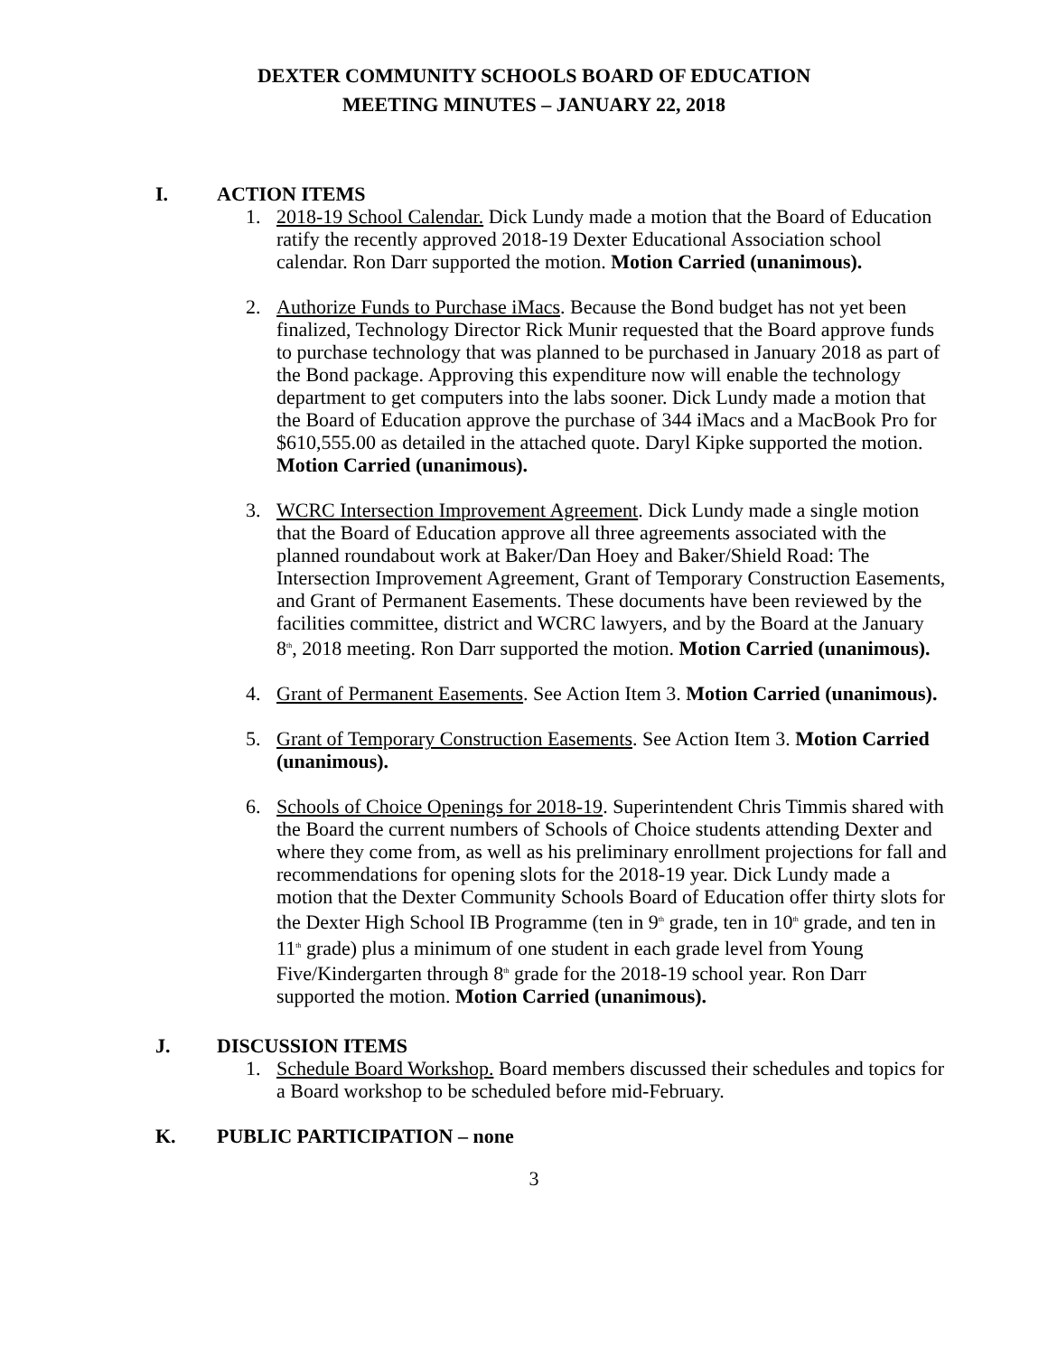DEXTER COMMUNITY SCHOOLS BOARD OF EDUCATION
MEETING MINUTES – JANUARY 22, 2018
I. ACTION ITEMS
1. 2018-19 School Calendar. Dick Lundy made a motion that the Board of Education ratify the recently approved 2018-19 Dexter Educational Association school calendar. Ron Darr supported the motion. Motion Carried (unanimous).
2. Authorize Funds to Purchase iMacs. Because the Bond budget has not yet been finalized, Technology Director Rick Munir requested that the Board approve funds to purchase technology that was planned to be purchased in January 2018 as part of the Bond package. Approving this expenditure now will enable the technology department to get computers into the labs sooner. Dick Lundy made a motion that the Board of Education approve the purchase of 344 iMacs and a MacBook Pro for $610,555.00 as detailed in the attached quote. Daryl Kipke supported the motion. Motion Carried (unanimous).
3. WCRC Intersection Improvement Agreement. Dick Lundy made a single motion that the Board of Education approve all three agreements associated with the planned roundabout work at Baker/Dan Hoey and Baker/Shield Road: The Intersection Improvement Agreement, Grant of Temporary Construction Easements, and Grant of Permanent Easements. These documents have been reviewed by the facilities committee, district and WCRC lawyers, and by the Board at the January 8<sup>th</sup>, 2018 meeting. Ron Darr supported the motion. Motion Carried (unanimous).
4. Grant of Permanent Easements. See Action Item 3. Motion Carried (unanimous).
5. Grant of Temporary Construction Easements. See Action Item 3. Motion Carried (unanimous).
6. Schools of Choice Openings for 2018-19. Superintendent Chris Timmis shared with the Board the current numbers of Schools of Choice students attending Dexter and where they come from, as well as his preliminary enrollment projections for fall and recommendations for opening slots for the 2018-19 year. Dick Lundy made a motion that the Dexter Community Schools Board of Education offer thirty slots for the Dexter High School IB Programme (ten in 9<sup>th</sup> grade, ten in 10<sup>th</sup> grade, and ten in 11<sup>th</sup> grade) plus a minimum of one student in each grade level from Young Five/Kindergarten through 8<sup>th</sup> grade for the 2018-19 school year. Ron Darr supported the motion. Motion Carried (unanimous).
J. DISCUSSION ITEMS
1. Schedule Board Workshop. Board members discussed their schedules and topics for a Board workshop to be scheduled before mid-February.
K. PUBLIC PARTICIPATION – none
3